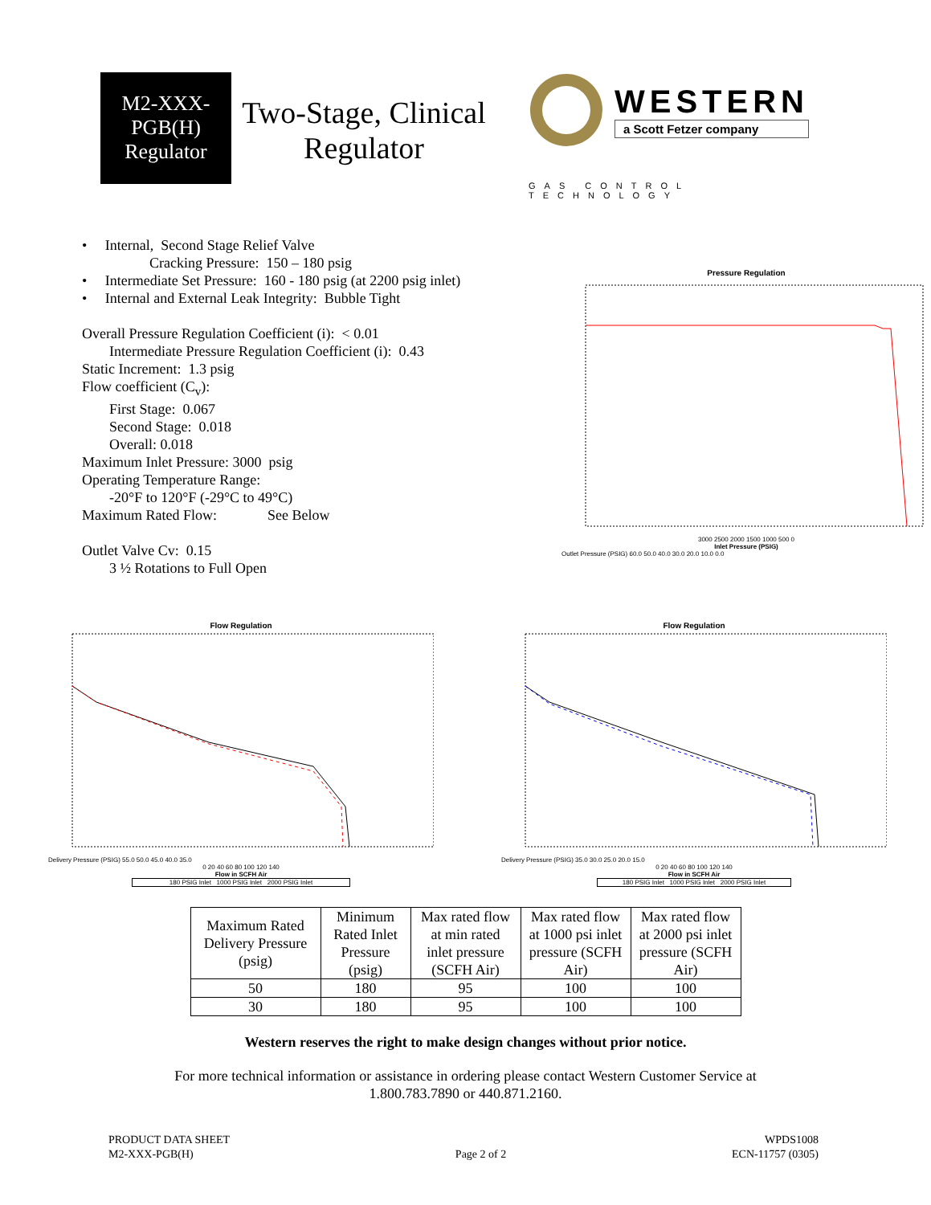M2-XXX-
PGB(H)
Regulator
Two-Stage, Clinical Regulator
WESTERN
a Scott Fetzer company
GAS CONTROL TECHNOLOGY
• Internal, Second Stage Relief Valve
Cracking Pressure: 150 – 180 psig
• Intermediate Set Pressure: 160 - 180 psig (at 2200 psig inlet)
• Internal and External Leak Integrity: Bubble Tight
Overall Pressure Regulation Coefficient (i): < 0.01
Intermediate Pressure Regulation Coefficient (i): 0.43
Static Increment: 1.3 psig
Flow coefficient (C<sub>v</sub>):
First Stage: 0.067
Second Stage: 0.018
Overall: 0.018
Maximum Inlet Pressure: 3000 psig
Operating Temperature Range:
-20°F to 120°F (-29°C to 49°C)
Maximum Rated Flow: See Below
Outlet Valve Cv: 0.15
3 ½ Rotations to Full Open
Pressure Regulation
3000 2500 2000 1500 1000 500 0
Inlet Pressure (PSIG)
Outlet Pressure (PSIG) 60.0 50.0 40.0 30.0 20.0 10.0 0.0
Flow Regulation
Delivery Pressure (PSIG) 55.0 50.0 45.0 40.0 35.0
0 20 40 60 80 100 120 140
Flow in SCFH Air
180 PSIG Inlet 1000 PSIG Inlet 2000 PSIG Inlet
Flow Regulation
Delivery Pressure (PSIG) 35.0 30.0 25.0 20.0 15.0
0 20 40 60 80 100 120 140
Flow in SCFH Air
180 PSIG Inlet 1000 PSIG Inlet 2000 PSIG Inlet
| Maximum Rated Delivery Pressure (psig) | Minimum Rated Inlet Pressure (psig) | Max rated flow at min rated inlet pressure (SCFH Air) | Max rated flow at 1000 psi inlet pressure (SCFH Air) | Max rated flow at 2000 psi inlet pressure (SCFH Air) |
| --- | --- | --- | --- | --- |
| 50 | 180 | 95 | 100 | 100 |
| 30 | 180 | 95 | 100 | 100 |
Western reserves the right to make design changes without prior notice.
For more technical information or assistance in ordering please contact Western Customer Service at
1.800.783.7890 or 440.871.2160.
PRODUCT DATA SHEET
M2-XXX-PGB(H)
Page 2 of 2
WPDS1008
ECN-11757 (0305)